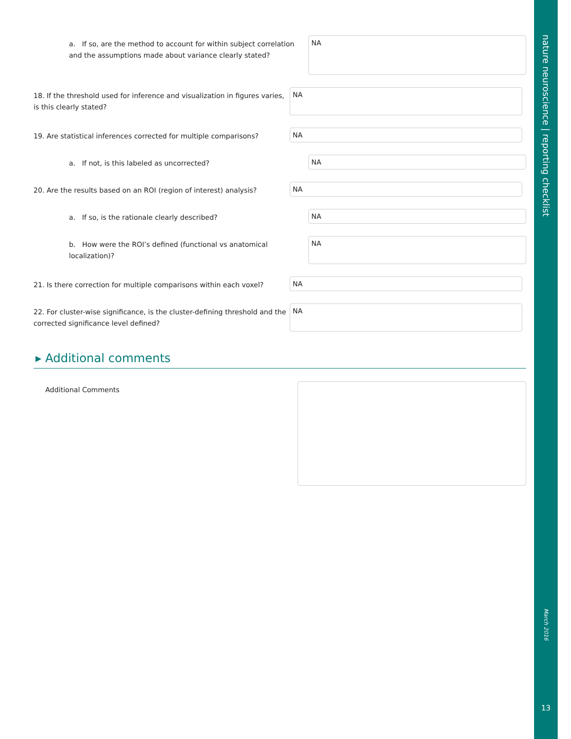a. If so, are the method to account for within subject correlation and the assumptions made about variance clearly stated?
NA
18. If the threshold used for inference and visualization in figures varies, is this clearly stated?
NA
19. Are statistical inferences corrected for multiple comparisons?
NA
a. If not, is this labeled as uncorrected?
NA
20. Are the results based on an ROI (region of interest) analysis?
NA
a. If so, is the rationale clearly described?
NA
b. How were the ROI’s defined (functional vs anatomical localization)?
NA
21. Is there correction for multiple comparisons within each voxel?
NA
22. For cluster-wise significance, is the cluster-defining threshold and the corrected significance level defined?
NA
▸ Additional comments
Additional Comments
nature neuroscience | reporting checklist
March 2016
13